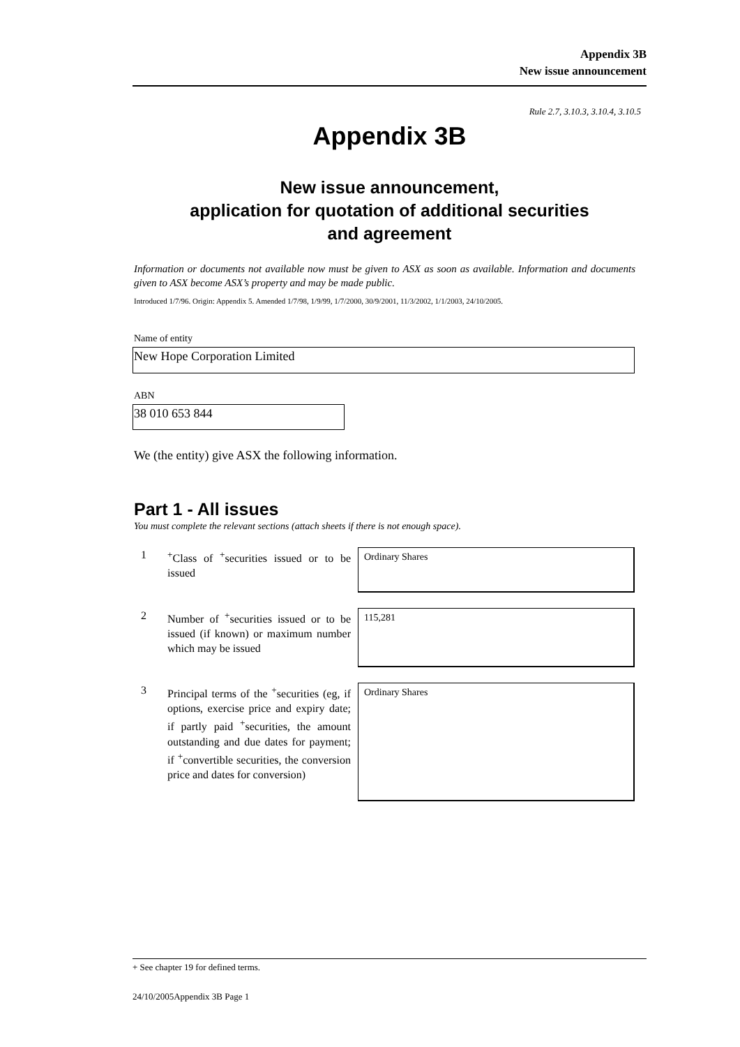Appendix 3B
New issue announcement
Rule 2.7, 3.10.3, 3.10.4, 3.10.5
Appendix 3B
New issue announcement,
application for quotation of additional securities
and agreement
Information or documents not available now must be given to ASX as soon as available. Information and documents given to ASX become ASX’s property and may be made public.
Introduced 1/7/96. Origin: Appendix 5. Amended 1/7/98, 1/9/99, 1/7/2000, 30/9/2001, 11/3/2002, 1/1/2003, 24/10/2005.
Name of entity
New Hope Corporation Limited
ABN
38 010 653 844
We (the entity) give ASX the following information.
Part 1 - All issues
You must complete the relevant sections (attach sheets if there is not enough space).
1 <sup>+</sup>Class of <sup>+</sup>securities issued or to be issued
Ordinary Shares
2 Number of <sup>+</sup>securities issued or to be issued (if known) or maximum number which may be issued
115,281
3 Principal terms of the <sup>+</sup>securities (eg, if options, exercise price and expiry date; if partly paid <sup>+</sup>securities, the amount outstanding and due dates for payment; if <sup>+</sup>convertible securities, the conversion price and dates for conversion)
Ordinary Shares
+ See chapter 19 for defined terms.
24/10/2005Appendix 3B Page 1